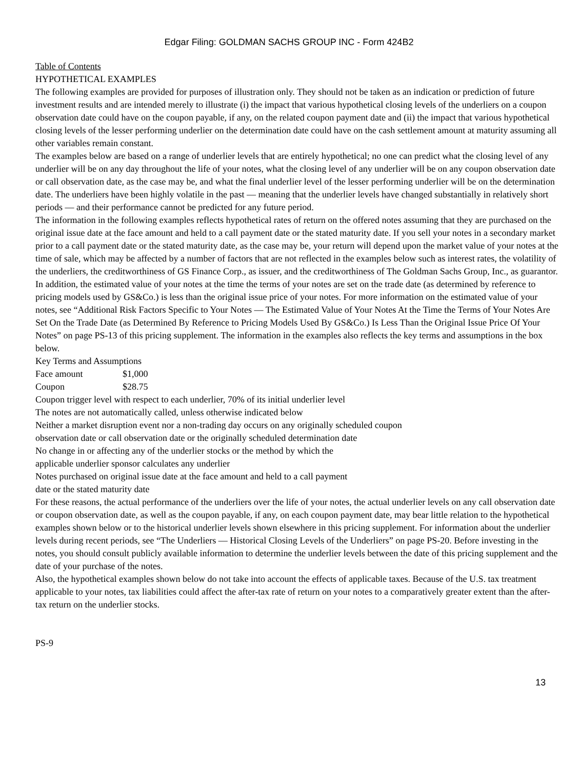Edgar Filing: GOLDMAN SACHS GROUP INC - Form 424B2
Table of Contents
HYPOTHETICAL EXAMPLES
The following examples are provided for purposes of illustration only. They should not be taken as an indication or prediction of future investment results and are intended merely to illustrate (i) the impact that various hypothetical closing levels of the underliers on a coupon observation date could have on the coupon payable, if any, on the related coupon payment date and (ii) the impact that various hypothetical closing levels of the lesser performing underlier on the determination date could have on the cash settlement amount at maturity assuming all other variables remain constant.
The examples below are based on a range of underlier levels that are entirely hypothetical; no one can predict what the closing level of any underlier will be on any day throughout the life of your notes, what the closing level of any underlier will be on any coupon observation date or call observation date, as the case may be, and what the final underlier level of the lesser performing underlier will be on the determination date. The underliers have been highly volatile in the past — meaning that the underlier levels have changed substantially in relatively short periods — and their performance cannot be predicted for any future period.
The information in the following examples reflects hypothetical rates of return on the offered notes assuming that they are purchased on the original issue date at the face amount and held to a call payment date or the stated maturity date. If you sell your notes in a secondary market prior to a call payment date or the stated maturity date, as the case may be, your return will depend upon the market value of your notes at the time of sale, which may be affected by a number of factors that are not reflected in the examples below such as interest rates, the volatility of the underliers, the creditworthiness of GS Finance Corp., as issuer, and the creditworthiness of The Goldman Sachs Group, Inc., as guarantor. In addition, the estimated value of your notes at the time the terms of your notes are set on the trade date (as determined by reference to pricing models used by GS&Co.) is less than the original issue price of your notes. For more information on the estimated value of your notes, see “Additional Risk Factors Specific to Your Notes — The Estimated Value of Your Notes At the Time the Terms of Your Notes Are Set On the Trade Date (as Determined By Reference to Pricing Models Used By GS&Co.) Is Less Than the Original Issue Price Of Your Notes” on page PS-13 of this pricing supplement. The information in the examples also reflects the key terms and assumptions in the box below.
| Key Terms and Assumptions | |
| Face amount | $1,000 |
| Coupon | $28.75 |
| Coupon trigger level with respect to each underlier, 70% of its initial underlier level | |
| The notes are not automatically called, unless otherwise indicated below | |
| Neither a market disruption event nor a non-trading day occurs on any originally scheduled coupon observation date or call observation date or the originally scheduled determination date | |
| No change in or affecting any of the underlier stocks or the method by which the applicable underlier sponsor calculates any underlier | |
| Notes purchased on original issue date at the face amount and held to a call payment date or the stated maturity date | |
For these reasons, the actual performance of the underliers over the life of your notes, the actual underlier levels on any call observation date or coupon observation date, as well as the coupon payable, if any, on each coupon payment date, may bear little relation to the hypothetical examples shown below or to the historical underlier levels shown elsewhere in this pricing supplement. For information about the underlier levels during recent periods, see “The Underliers — Historical Closing Levels of the Underliers” on page PS-20. Before investing in the notes, you should consult publicly available information to determine the underlier levels between the date of this pricing supplement and the date of your purchase of the notes.
Also, the hypothetical examples shown below do not take into account the effects of applicable taxes. Because of the U.S. tax treatment applicable to your notes, tax liabilities could affect the after-tax rate of return on your notes to a comparatively greater extent than the after-tax return on the underlier stocks.
PS-9
13